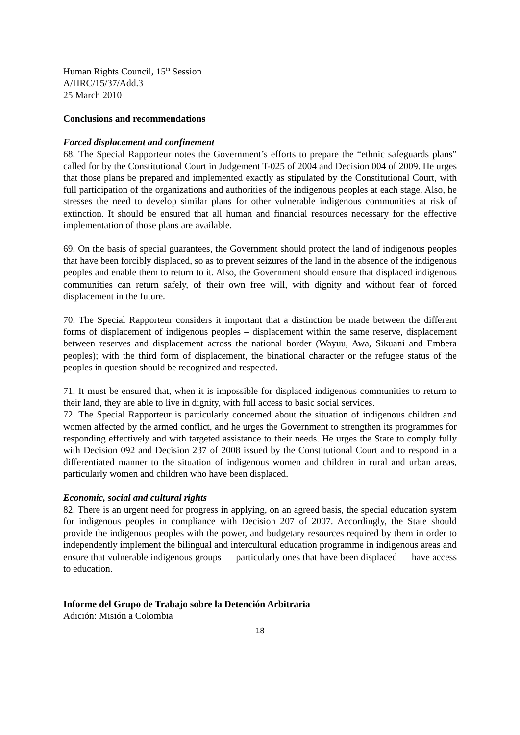Human Rights Council, 15<sup>th</sup> Session
A/HRC/15/37/Add.3
25 March 2010
Conclusions and recommendations
Forced displacement and confinement
68. The Special Rapporteur notes the Government’s efforts to prepare the “ethnic safeguards plans” called for by the Constitutional Court in Judgement T-025 of 2004 and Decision 004 of 2009. He urges that those plans be prepared and implemented exactly as stipulated by the Constitutional Court, with full participation of the organizations and authorities of the indigenous peoples at each stage. Also, he stresses the need to develop similar plans for other vulnerable indigenous communities at risk of extinction. It should be ensured that all human and financial resources necessary for the effective implementation of those plans are available.
69. On the basis of special guarantees, the Government should protect the land of indigenous peoples that have been forcibly displaced, so as to prevent seizures of the land in the absence of the indigenous peoples and enable them to return to it. Also, the Government should ensure that displaced indigenous communities can return safely, of their own free will, with dignity and without fear of forced displacement in the future.
70. The Special Rapporteur considers it important that a distinction be made between the different forms of displacement of indigenous peoples – displacement within the same reserve, displacement between reserves and displacement across the national border (Wayuu, Awa, Sikuani and Embera peoples); with the third form of displacement, the binational character or the refugee status of the peoples in question should be recognized and respected.
71. It must be ensured that, when it is impossible for displaced indigenous communities to return to their land, they are able to live in dignity, with full access to basic social services.
72. The Special Rapporteur is particularly concerned about the situation of indigenous children and women affected by the armed conflict, and he urges the Government to strengthen its programmes for responding effectively and with targeted assistance to their needs. He urges the State to comply fully with Decision 092 and Decision 237 of 2008 issued by the Constitutional Court and to respond in a differentiated manner to the situation of indigenous women and children in rural and urban areas, particularly women and children who have been displaced.
Economic, social and cultural rights
82. There is an urgent need for progress in applying, on an agreed basis, the special education system for indigenous peoples in compliance with Decision 207 of 2007. Accordingly, the State should provide the indigenous peoples with the power, and budgetary resources required by them in order to independently implement the bilingual and intercultural education programme in indigenous areas and ensure that vulnerable indigenous groups — particularly ones that have been displaced — have access to education.
Informe del Grupo de Trabajo sobre la Detención Arbitraria
Adición: Misión a Colombia
18